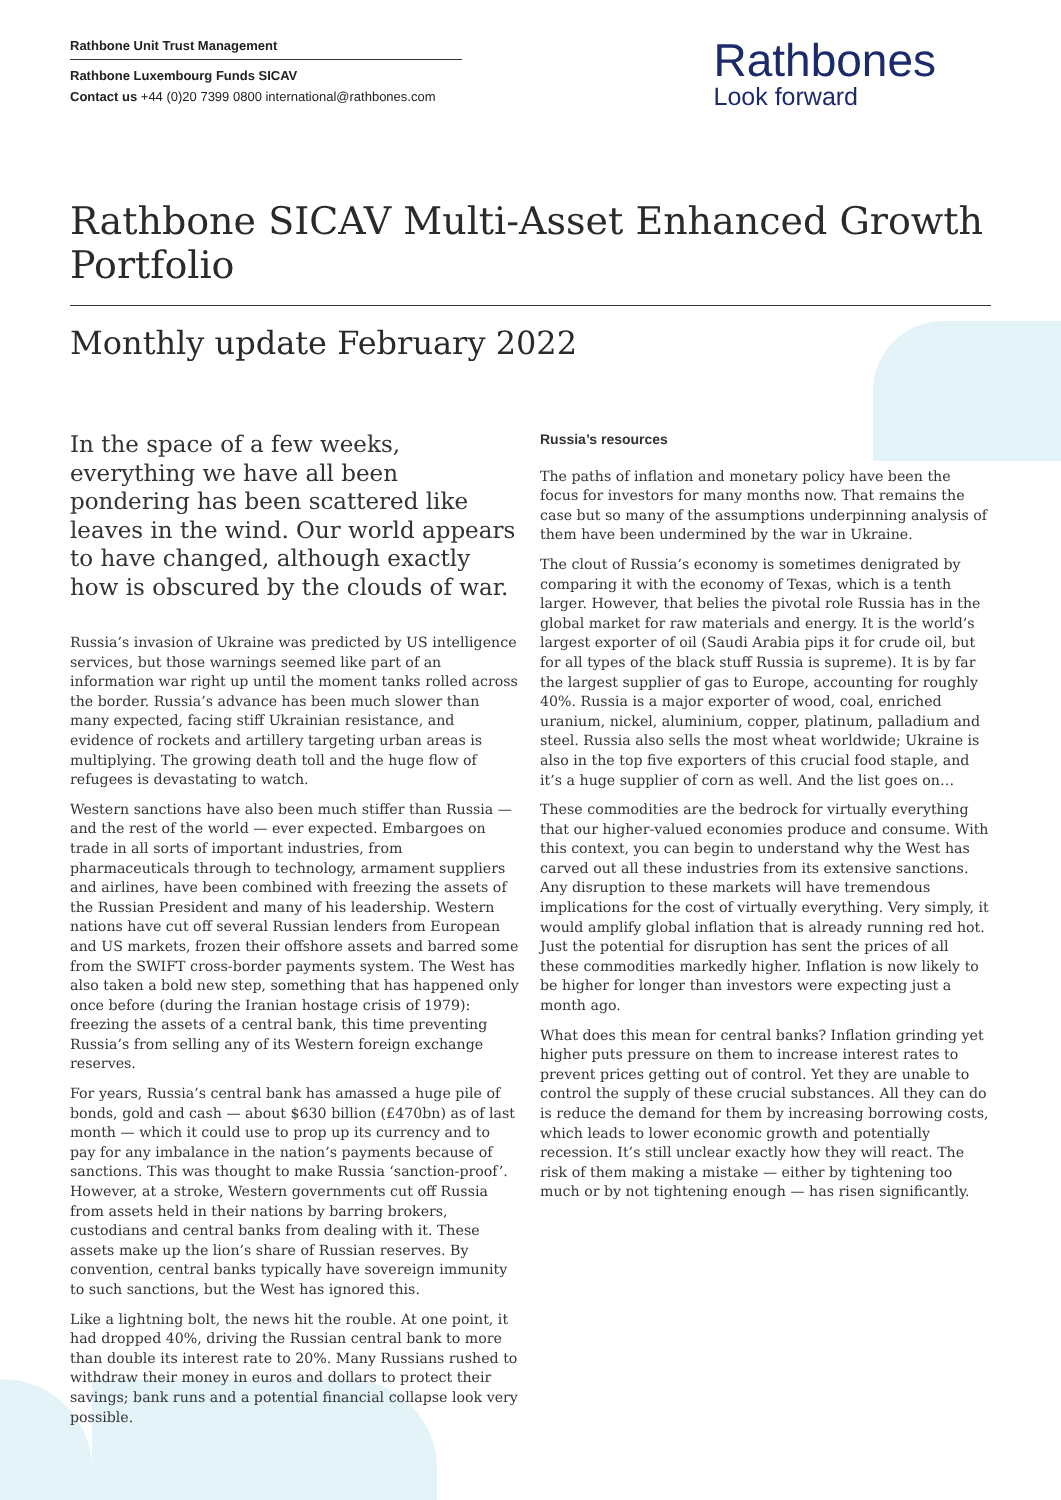Rathbone Unit Trust Management
Rathbone Luxembourg Funds SICAV
Contact us +44 (0)20 7399 0800 international@rathbones.com
Rathbones
Look forward
Rathbone SICAV Multi-Asset Enhanced Growth Portfolio
Monthly update February 2022
In the space of a few weeks, everything we have all been pondering has been scattered like leaves in the wind. Our world appears to have changed, although exactly how is obscured by the clouds of war.
Russia’s invasion of Ukraine was predicted by US intelligence services, but those warnings seemed like part of an information war right up until the moment tanks rolled across the border. Russia’s advance has been much slower than many expected, facing stiff Ukrainian resistance, and evidence of rockets and artillery targeting urban areas is multiplying. The growing death toll and the huge flow of refugees is devastating to watch.
Western sanctions have also been much stiffer than Russia — and the rest of the world — ever expected. Embargoes on trade in all sorts of important industries, from pharmaceuticals through to technology, armament suppliers and airlines, have been combined with freezing the assets of the Russian President and many of his leadership. Western nations have cut off several Russian lenders from European and US markets, frozen their offshore assets and barred some from the SWIFT cross-border payments system. The West has also taken a bold new step, something that has happened only once before (during the Iranian hostage crisis of 1979): freezing the assets of a central bank, this time preventing Russia’s from selling any of its Western foreign exchange reserves.
For years, Russia’s central bank has amassed a huge pile of bonds, gold and cash — about $630 billion (£470bn) as of last month — which it could use to prop up its currency and to pay for any imbalance in the nation’s payments because of sanctions. This was thought to make Russia ‘sanction-proof’. However, at a stroke, Western governments cut off Russia from assets held in their nations by barring brokers, custodians and central banks from dealing with it. These assets make up the lion’s share of Russian reserves. By convention, central banks typically have sovereign immunity to such sanctions, but the West has ignored this.
Like a lightning bolt, the news hit the rouble. At one point, it had dropped 40%, driving the Russian central bank to more than double its interest rate to 20%. Many Russians rushed to withdraw their money in euros and dollars to protect their savings; bank runs and a potential financial collapse look very possible.
Russia’s resources
The paths of inflation and monetary policy have been the focus for investors for many months now. That remains the case but so many of the assumptions underpinning analysis of them have been undermined by the war in Ukraine.
The clout of Russia’s economy is sometimes denigrated by comparing it with the economy of Texas, which is a tenth larger. However, that belies the pivotal role Russia has in the global market for raw materials and energy. It is the world’s largest exporter of oil (Saudi Arabia pips it for crude oil, but for all types of the black stuff Russia is supreme). It is by far the largest supplier of gas to Europe, accounting for roughly 40%. Russia is a major exporter of wood, coal, enriched uranium, nickel, aluminium, copper, platinum, palladium and steel. Russia also sells the most wheat worldwide; Ukraine is also in the top five exporters of this crucial food staple, and it’s a huge supplier of corn as well. And the list goes on…
These commodities are the bedrock for virtually everything that our higher-valued economies produce and consume. With this context, you can begin to understand why the West has carved out all these industries from its extensive sanctions. Any disruption to these markets will have tremendous implications for the cost of virtually everything. Very simply, it would amplify global inflation that is already running red hot. Just the potential for disruption has sent the prices of all these commodities markedly higher. Inflation is now likely to be higher for longer than investors were expecting just a month ago.
What does this mean for central banks? Inflation grinding yet higher puts pressure on them to increase interest rates to prevent prices getting out of control. Yet they are unable to control the supply of these crucial substances. All they can do is reduce the demand for them by increasing borrowing costs, which leads to lower economic growth and potentially recession. It’s still unclear exactly how they will react. The risk of them making a mistake — either by tightening too much or by not tightening enough — has risen significantly.